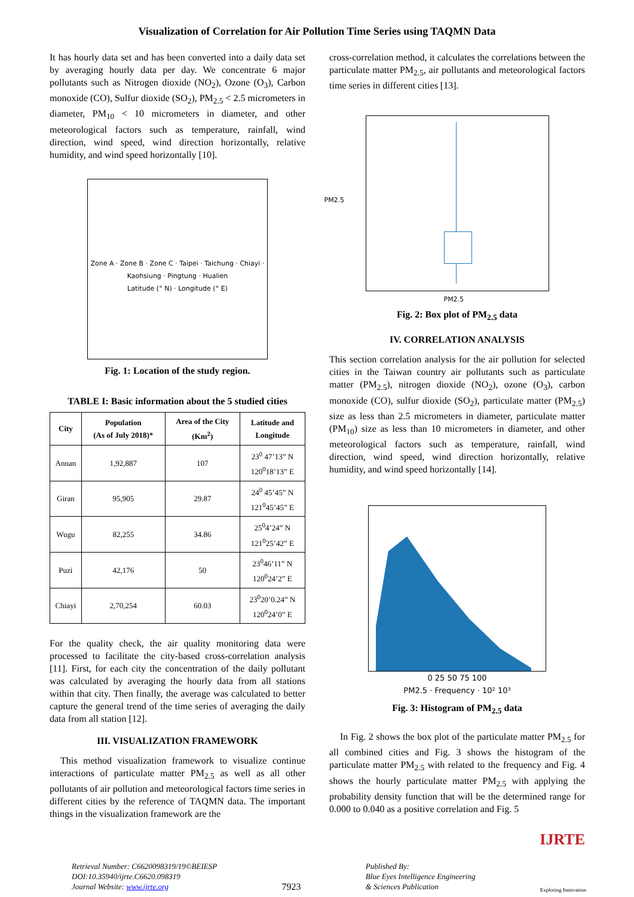Visualization of Correlation for Air Pollution Time Series using TAQMN Data
It has hourly data set and has been converted into a daily data set by averaging hourly data per day. We concentrate 6 major pollutants such as Nitrogen dioxide (NO<sub>2</sub>), Ozone (O<sub>3</sub>), Carbon monoxide (CO), Sulfur dioxide (SO<sub>2</sub>), PM<sub>2.5</sub> < 2.5 micrometers in diameter, PM<sub>10</sub> < 10 micrometers in diameter, and other meteorological factors such as temperature, rainfall, wind direction, wind speed, wind direction horizontally, relative humidity, and wind speed horizontally [10].
Zone A · Zone B · Zone C · Taipei · Taichung · Chiayi · Kaohsiung · Pingtung · Hualien
Latitude (° N) · Longitude (° E)
Fig. 1: Location of the study region.
TABLE I: Basic information about the 5 studied cities
| City | Population (As of July 2018)* | Area of the City (Km<sup>2</sup>) | Latitude and Longitude |
| --- | --- | --- | --- |
| Annan | 1,92,887 | 107 | 23<sup>0</sup> 47’13” N 120<sup>0</sup>18’13” E |
| Giran | 95,905 | 29.87 | 24<sup>0</sup> 45’45” N 121<sup>0</sup>45’45” E |
| Wugu | 82,255 | 34.86 | 25<sup>0</sup>4’24” N 121<sup>0</sup>25’42” E |
| Puzi | 42,176 | 50 | 23<sup>0</sup>46’11” N 120<sup>0</sup>24’2” E |
| Chiayi | 2,70,254 | 60.03 | 23<sup>0</sup>20’0.24” N 120<sup>0</sup>24’0” E |
For the quality check, the air quality monitoring data were processed to facilitate the city-based cross-correlation analysis [11]. First, for each city the concentration of the daily pollutant was calculated by averaging the hourly data from all stations within that city. Then finally, the average was calculated to better capture the general trend of the time series of averaging the daily data from all station [12].
III. VISUALIZATION FRAMEWORK
This method visualization framework to visualize continue interactions of particulate matter PM<sub>2.5</sub> as well as all other pollutants of air pollution and meteorological factors time series in different cities by the reference of TAQMN data. The important things in the visualization framework are the
cross-correlation method, it calculates the correlations between the particulate matter PM<sub>2.5</sub>, air pollutants and meteorological factors time series in different cities [13].
PM2.5
PM2.5
Fig. 2: Box plot of PM<sub>2.5</sub> data
IV. CORRELATION ANALYSIS
This section correlation analysis for the air pollution for selected cities in the Taiwan country air pollutants such as particulate matter (PM<sub>2.5</sub>), nitrogen dioxide (NO<sub>2</sub>), ozone (O<sub>3</sub>), carbon monoxide (CO), sulfur dioxide (SO<sub>2</sub>), particulate matter (PM<sub>2.5</sub>) size as less than 2.5 micrometers in diameter, particulate matter (PM<sub>10</sub>) size as less than 10 micrometers in diameter, and other meteorological factors such as temperature, rainfall, wind direction, wind speed, wind direction horizontally, relative humidity, and wind speed horizontally [14].
0 25 50 75 100
PM2.5 · Frequency · 10² 10³
Fig. 3: Histogram of PM<sub>2.5</sub> data
In Fig. 2 shows the box plot of the particulate matter PM<sub>2.5</sub> for all combined cities and Fig. 3 shows the histogram of the particulate matter PM<sub>2.5</sub> with related to the frequency and Fig. 4 shows the hourly particulate matter PM<sub>2.5</sub> with applying the probability density function that will be the determined range for 0.000 to 0.040 as a positive correlation and Fig. 5
IJRTE
Retrieval Number: C6620098319/19©BEIESP
DOI:10.35940/ijrte.C6620.098319
Journal Website: www.ijrte.org
7923
Published By:
Blue Eyes Intelligence Engineering
& Sciences Publication
Exploring Innovation